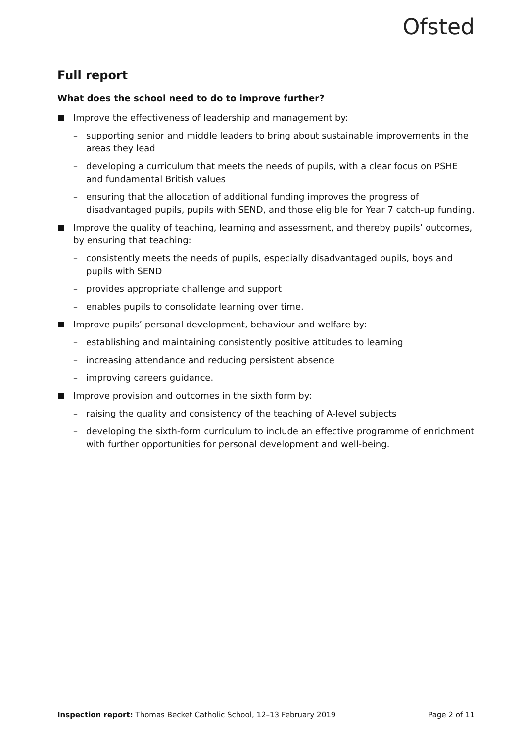Ofsted
Full report
What does the school need to do to improve further?
Improve the effectiveness of leadership and management by:
– supporting senior and middle leaders to bring about sustainable improvements in the areas they lead
– developing a curriculum that meets the needs of pupils, with a clear focus on PSHE and fundamental British values
– ensuring that the allocation of additional funding improves the progress of disadvantaged pupils, pupils with SEND, and those eligible for Year 7 catch-up funding.
Improve the quality of teaching, learning and assessment, and thereby pupils’ outcomes, by ensuring that teaching:
– consistently meets the needs of pupils, especially disadvantaged pupils, boys and pupils with SEND
– provides appropriate challenge and support
– enables pupils to consolidate learning over time.
Improve pupils’ personal development, behaviour and welfare by:
– establishing and maintaining consistently positive attitudes to learning
– increasing attendance and reducing persistent absence
– improving careers guidance.
Improve provision and outcomes in the sixth form by:
– raising the quality and consistency of the teaching of A-level subjects
– developing the sixth-form curriculum to include an effective programme of enrichment with further opportunities for personal development and well-being.
Inspection report: Thomas Becket Catholic School, 12–13 February 2019 Page 2 of 11